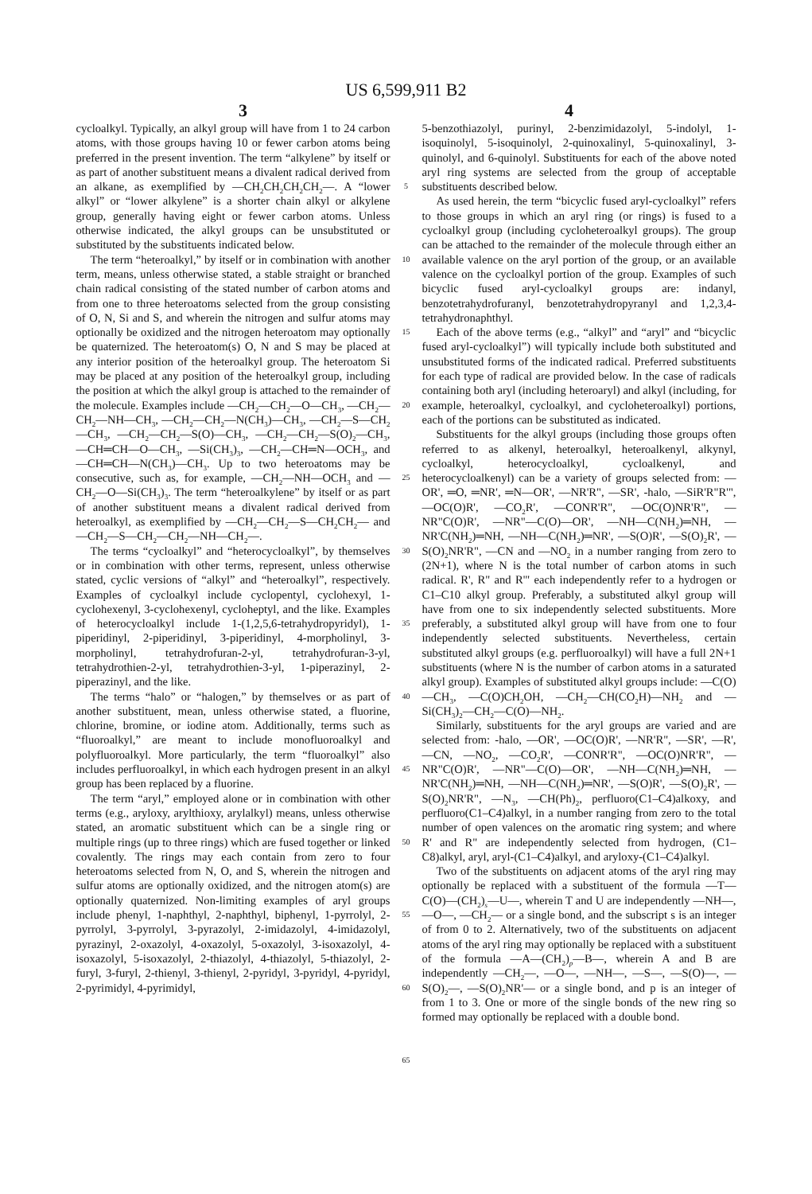US 6,599,911 B2
3 4
cycloalkyl. Typically, an alkyl group will have from 1 to 24 carbon atoms, with those groups having 10 or fewer carbon atoms being preferred in the present invention. The term “alkylene” by itself or as part of another substituent means a divalent radical derived from an alkane, as exemplified by —CH<sub>2</sub>CH<sub>2</sub>CH<sub>2</sub>CH<sub>2</sub>—. A “lower alkyl” or “lower alkylene” is a shorter chain alkyl or alkylene group, generally having eight or fewer carbon atoms. Unless otherwise indicated, the alkyl groups can be unsubstituted or substituted by the substituents indicated below.
The term “heteroalkyl,” by itself or in combination with another term, means, unless otherwise stated, a stable straight or branched chain radical consisting of the stated number of carbon atoms and from one to three heteroatoms selected from the group consisting of O, N, Si and S, and wherein the nitrogen and sulfur atoms may optionally be oxidized and the nitrogen heteroatom may optionally be quaternized. The heteroatom(s) O, N and S may be placed at any interior position of the heteroalkyl group. The heteroatom Si may be placed at any position of the heteroalkyl group, including the position at which the alkyl group is attached to the remainder of the molecule. Examples include —CH<sub>2</sub>—CH<sub>2</sub>—O—CH<sub>3</sub>, —CH<sub>2</sub>—CH<sub>2</sub>—NH—CH<sub>3</sub>, —CH<sub>2</sub>—CH<sub>2</sub>—N(CH<sub>3</sub>)—CH<sub>3</sub>, —CH<sub>2</sub>—S—CH<sub>2</sub>—CH<sub>3</sub>, —CH<sub>2</sub>—CH<sub>2</sub>—S(O)—CH<sub>3</sub>, —CH<sub>2</sub>—CH<sub>2</sub>—S(O)<sub>2</sub>—CH<sub>3</sub>, —CH═CH—O—CH<sub>3</sub>, —Si(CH<sub>3</sub>)<sub>3</sub>, —CH<sub>2</sub>—CH═N—OCH<sub>3</sub>, and —CH═CH—N(CH<sub>3</sub>)—CH<sub>3</sub>. Up to two heteroatoms may be consecutive, such as, for example, —CH<sub>2</sub>—NH—OCH<sub>3</sub> and —CH<sub>2</sub>—O—Si(CH<sub>3</sub>)<sub>3</sub>. The term “heteroalkylene” by itself or as part of another substituent means a divalent radical derived from heteroalkyl, as exemplified by —CH<sub>2</sub>—CH<sub>2</sub>—S—CH<sub>2</sub>CH<sub>2</sub>— and —CH<sub>2</sub>—S—CH<sub>2</sub>—CH<sub>2</sub>—NH—CH<sub>2</sub>—.
The terms “cycloalkyl” and “heterocycloalkyl”, by themselves or in combination with other terms, represent, unless otherwise stated, cyclic versions of “alkyl” and “heteroalkyl”, respectively. Examples of cycloalkyl include cyclopentyl, cyclohexyl, 1-cyclohexenyl, 3-cyclohexenyl, cycloheptyl, and the like. Examples of heterocycloalkyl include 1-(1,2,5,6-tetrahydropyridyl), 1-piperidinyl, 2-piperidinyl, 3-piperidinyl, 4-morpholinyl, 3-morpholinyl, tetrahydrofuran-2-yl, tetrahydrofuran-3-yl, tetrahydrothien-2-yl, tetrahydrothien-3-yl, 1-piperazinyl, 2-piperazinyl, and the like.
The terms “halo” or “halogen,” by themselves or as part of another substituent, mean, unless otherwise stated, a fluorine, chlorine, bromine, or iodine atom. Additionally, terms such as “fluoroalkyl,” are meant to include monofluoroalkyl and polyfluoroalkyl. More particularly, the term “fluoroalkyl” also includes perfluoroalkyl, in which each hydrogen present in an alkyl group has been replaced by a fluorine.
The term “aryl,” employed alone or in combination with other terms (e.g., aryloxy, arylthioxy, arylalkyl) means, unless otherwise stated, an aromatic substituent which can be a single ring or multiple rings (up to three rings) which are fused together or linked covalently. The rings may each contain from zero to four heteroatoms selected from N, O, and S, wherein the nitrogen and sulfur atoms are optionally oxidized, and the nitrogen atom(s) are optionally quaternized. Non-limiting examples of aryl groups include phenyl, 1-naphthyl, 2-naphthyl, biphenyl, 1-pyrrolyl, 2-pyrrolyl, 3-pyrrolyl, 3-pyrazolyl, 2-imidazolyl, 4-imidazolyl, pyrazinyl, 2-oxazolyl, 4-oxazolyl, 5-oxazolyl, 3-isoxazolyl, 4-isoxazolyl, 5-isoxazolyl, 2-thiazolyl, 4-thiazolyl, 5-thiazolyl, 2-furyl, 3-furyl, 2-thienyl, 3-thienyl, 2-pyridyl, 3-pyridyl, 4-pyridyl, 2-pyrimidyl, 4-pyrimidyl,
5
10
15
20
25
30
35
40
45
50
55
60
65
5-benzothiazolyl, purinyl, 2-benzimidazolyl, 5-indolyl, 1-isoquinolyl, 5-isoquinolyl, 2-quinoxalinyl, 5-quinoxalinyl, 3-quinolyl, and 6-quinolyl. Substituents for each of the above noted aryl ring systems are selected from the group of acceptable substituents described below.
As used herein, the term “bicyclic fused aryl-cycloalkyl” refers to those groups in which an aryl ring (or rings) is fused to a cycloalkyl group (including cycloheteroalkyl groups). The group can be attached to the remainder of the molecule through either an available valence on the aryl portion of the group, or an available valence on the cycloalkyl portion of the group. Examples of such bicyclic fused aryl-cycloalkyl groups are: indanyl, benzotetrahydrofuranyl, benzotetrahydropyranyl and 1,2,3,4-tetrahydronaphthyl.
Each of the above terms (e.g., “alkyl” and “aryl” and “bicyclic fused aryl-cycloalkyl”) will typically include both substituted and unsubstituted forms of the indicated radical. Preferred substituents for each type of radical are provided below. In the case of radicals containing both aryl (including heteroaryl) and alkyl (including, for example, heteroalkyl, cycloalkyl, and cycloheteroalkyl) portions, each of the portions can be substituted as indicated.
Substituents for the alkyl groups (including those groups often referred to as alkenyl, heteroalkyl, heteroalkenyl, alkynyl, cycloalkyl, heterocycloalkyl, cycloalkenyl, and heterocycloalkenyl) can be a variety of groups selected from: —OR', ═O, ═NR', ═N—OR', —NR'R", —SR', -halo, —SiR'R"R'", —OC(O)R', —CO<sub>2</sub>R', —CONR'R", —OC(O)NR'R", —NR"C(O)R', —NR"—C(O)—OR', —NH—C(NH<sub>2</sub>)═NH, —NR'C(NH<sub>2</sub>)═NH, —NH—C(NH<sub>2</sub>)═NR', —S(O)R', —S(O)<sub>2</sub>R', —S(O)<sub>2</sub>NR'R", —CN and —NO<sub>2</sub> in a number ranging from zero to (2N+1), where N is the total number of carbon atoms in such radical. R', R" and R'" each independently refer to a hydrogen or C1–C10 alkyl group. Preferably, a substituted alkyl group will have from one to six independently selected substituents. More preferably, a substituted alkyl group will have from one to four independently selected substituents. Nevertheless, certain substituted alkyl groups (e.g. perfluoroalkyl) will have a full 2N+1 substituents (where N is the number of carbon atoms in a saturated alkyl group). Examples of substituted alkyl groups include: —C(O)—CH<sub>3</sub>, —C(O)CH<sub>2</sub>OH, —CH<sub>2</sub>—CH(CO<sub>2</sub>H)—NH<sub>2</sub> and —Si(CH<sub>3</sub>)<sub>2</sub>—CH<sub>2</sub>—C(O)—NH<sub>2</sub>.
Similarly, substituents for the aryl groups are varied and are selected from: -halo, —OR', —OC(O)R', —NR'R", —SR', —R', —CN, —NO<sub>2</sub>, —CO<sub>2</sub>R', —CONR'R", —OC(O)NR'R", —NR"C(O)R', —NR"—C(O)—OR', —NH—C(NH<sub>2</sub>)═NH, —NR'C(NH<sub>2</sub>)═NH, —NH—C(NH<sub>2</sub>)═NR', —S(O)R', —S(O)<sub>2</sub>R', —S(O)<sub>2</sub>NR'R", —N<sub>3</sub>, —CH(Ph)<sub>2</sub>, perfluoro(C1–C4)alkoxy, and perfluoro(C1–C4)alkyl, in a number ranging from zero to the total number of open valences on the aromatic ring system; and where R' and R" are independently selected from hydrogen, (C1–C8)alkyl, aryl, aryl-(C1–C4)alkyl, and aryloxy-(C1–C4)alkyl.
Two of the substituents on adjacent atoms of the aryl ring may optionally be replaced with a substituent of the formula —T—C(O)—(CH<sub>2</sub>)<sub>s</sub>—U—, wherein T and U are independently —NH—, —O—, —CH<sub>2</sub>— or a single bond, and the subscript s is an integer of from 0 to 2. Alternatively, two of the substituents on adjacent atoms of the aryl ring may optionally be replaced with a substituent of the formula —A—(CH<sub>2</sub>)<sub>p</sub>—B—, wherein A and B are independently —CH<sub>2</sub>—, —O—, —NH—, —S—, —S(O)—, —S(O)<sub>2</sub>—, —S(O)<sub>2</sub>NR'— or a single bond, and p is an integer of from 1 to 3. One or more of the single bonds of the new ring so formed may optionally be replaced with a double bond.